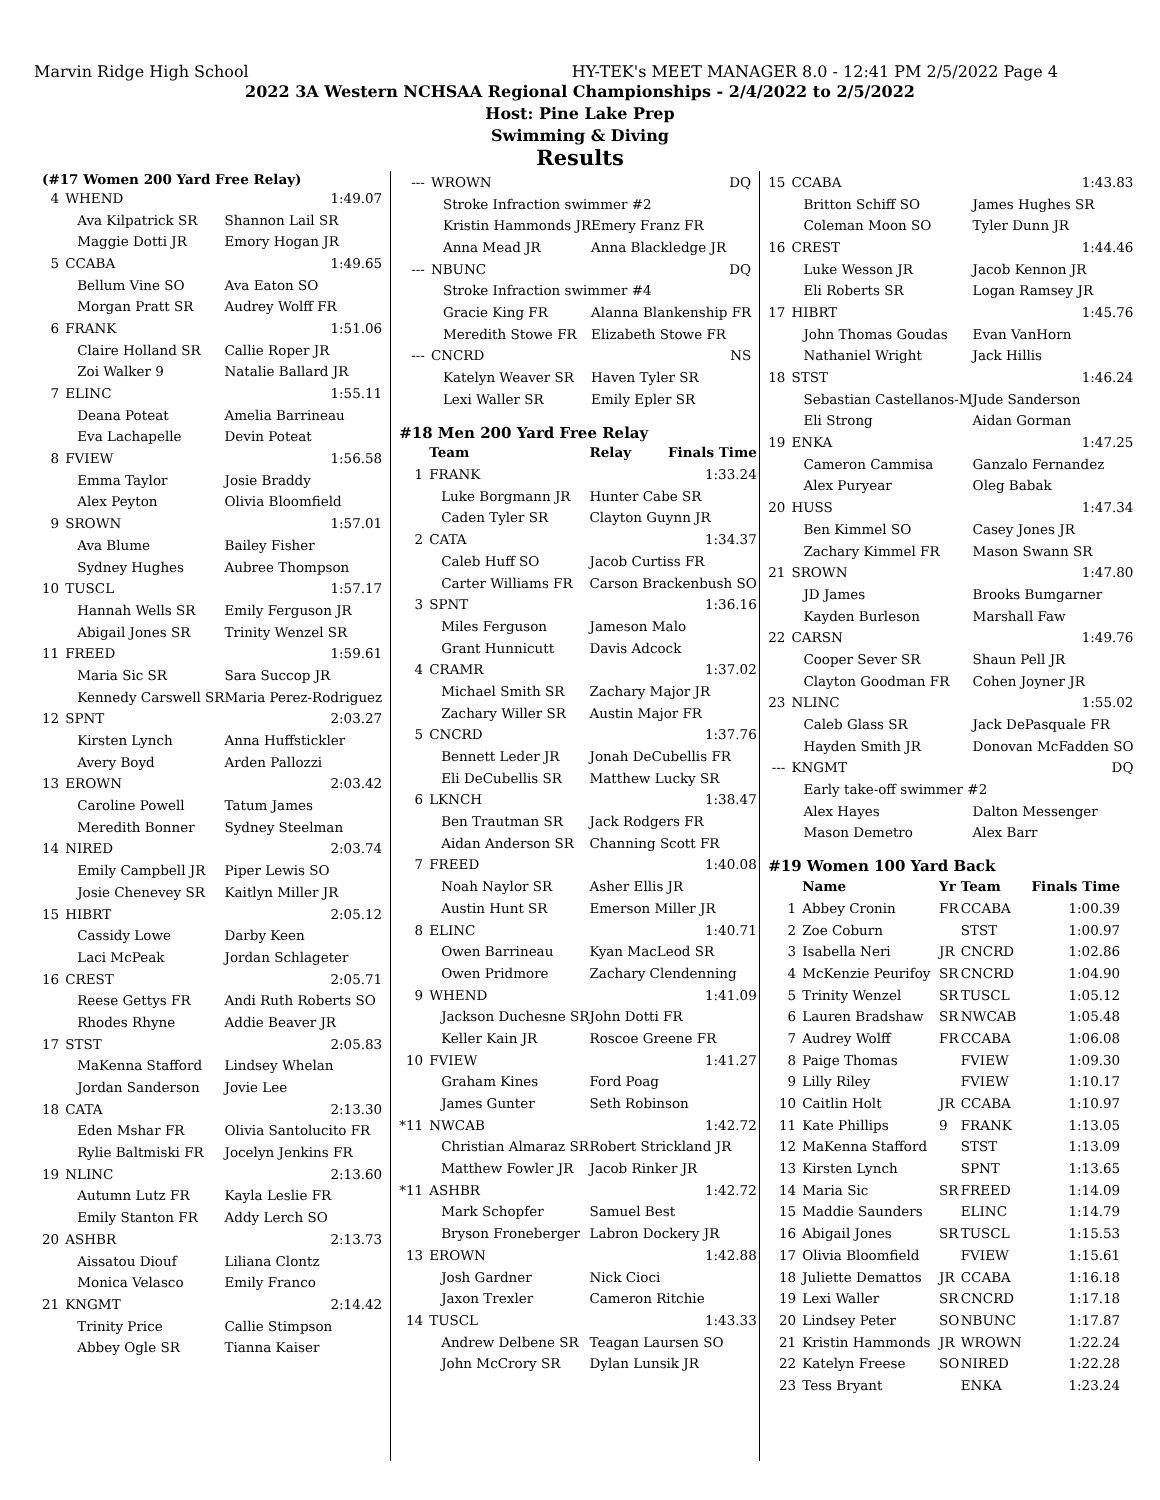Marvin Ridge High School HY-TEK's MEET MANAGER 8.0 - 12:41 PM 2/5/2022 Page 4
2022 3A Western NCHSAA Regional Championships - 2/4/2022 to 2/5/2022
Host: Pine Lake Prep
Swimming & Diving
Results
(#17 Women 200 Yard Free Relay)
| 4 | WHEND | 1:49.07 |
| | Ava Kilpatrick SR | Shannon Lail SR |
| | Maggie Dotti JR | Emory Hogan JR |
| 5 | CCABA | 1:49.65 |
| | Bellum Vine SO | Ava Eaton SO |
| | Morgan Pratt SR | Audrey Wolff FR |
| 6 | FRANK | 1:51.06 |
| | Claire Holland SR | Callie Roper JR |
| | Zoi Walker 9 | Natalie Ballard JR |
| 7 | ELINC | 1:55.11 |
| | Deana Poteat | Amelia Barrineau |
| | Eva Lachapelle | Devin Poteat |
| 8 | FVIEW | 1:56.58 |
| | Emma Taylor | Josie Braddy |
| | Alex Peyton | Olivia Bloomfield |
| 9 | SROWN | 1:57.01 |
| | Ava Blume | Bailey Fisher |
| | Sydney Hughes | Aubree Thompson |
| 10 | TUSCL | 1:57.17 |
| | Hannah Wells SR | Emily Ferguson JR |
| | Abigail Jones SR | Trinity Wenzel SR |
| 11 | FREED | 1:59.61 |
| | Maria Sic SR | Sara Succop JR |
| | Kennedy Carswell SR | Maria Perez-Rodriguez |
| 12 | SPNT | 2:03.27 |
| | Kirsten Lynch | Anna Huffstickler |
| | Avery Boyd | Arden Pallozzi |
| 13 | EROWN | 2:03.42 |
| | Caroline Powell | Tatum James |
| | Meredith Bonner | Sydney Steelman |
| 14 | NIRED | 2:03.74 |
| | Emily Campbell JR | Piper Lewis SO |
| | Josie Chenevey SR | Kaitlyn Miller JR |
| 15 | HIBRT | 2:05.12 |
| | Cassidy Lowe | Darby Keen |
| | Laci McPeak | Jordan Schlageter |
| 16 | CREST | 2:05.71 |
| | Reese Gettys FR | Andi Ruth Roberts SO |
| | Rhodes Rhyne | Addie Beaver JR |
| 17 | STST | 2:05.83 |
| | MaKenna Stafford | Lindsey Whelan |
| | Jordan Sanderson | Jovie Lee |
| 18 | CATA | 2:13.30 |
| | Eden Mshar FR | Olivia Santolucito FR |
| | Rylie Baltmiski FR | Jocelyn Jenkins FR |
| 19 | NLINC | 2:13.60 |
| | Autumn Lutz FR | Kayla Leslie FR |
| | Emily Stanton FR | Addy Lerch SO |
| 20 | ASHBR | 2:13.73 |
| | Aissatou Diouf | Liliana Clontz |
| | Monica Velasco | Emily Franco |
| 21 | KNGMT | 2:14.42 |
| | Trinity Price | Callie Stimpson |
| | Abbey Ogle SR | Tianna Kaiser |
| --- | WROWN | DQ |
| | Stroke Infraction swimmer #2 | |
| | Kristin Hammonds JR | Emery Franz FR |
| | Anna Mead JR | Anna Blackledge JR |
| --- | NBUNC | DQ |
| | Stroke Infraction swimmer #4 | |
| | Gracie King FR | Alanna Blankenship FR |
| | Meredith Stowe FR | Elizabeth Stowe FR |
| --- | CNCRD | NS |
| | Katelyn Weaver SR | Haven Tyler SR |
| | Lexi Waller SR | Emily Epler SR |
#18 Men 200 Yard Free Relay
| | Team | Relay Finals Time |
| --- | --- | --- |
| 1 | FRANK | 1:33.24 |
| | Luke Borgmann JR | Hunter Cabe SR |
| | Caden Tyler SR | Clayton Guynn JR |
| 2 | CATA | 1:34.37 |
| | Caleb Huff SO | Jacob Curtiss FR |
| | Carter Williams FR | Carson Brackenbush SO |
| 3 | SPNT | 1:36.16 |
| | Miles Ferguson | Jameson Malo |
| | Grant Hunnicutt | Davis Adcock |
| 4 | CRAMR | 1:37.02 |
| | Michael Smith SR | Zachary Major JR |
| | Zachary Willer SR | Austin Major FR |
| 5 | CNCRD | 1:37.76 |
| | Bennett Leder JR | Jonah DeCubellis FR |
| | Eli DeCubellis SR | Matthew Lucky SR |
| 6 | LKNCH | 1:38.47 |
| | Ben Trautman SR | Jack Rodgers FR |
| | Aidan Anderson SR | Channing Scott FR |
| 7 | FREED | 1:40.08 |
| | Noah Naylor SR | Asher Ellis JR |
| | Austin Hunt SR | Emerson Miller JR |
| 8 | ELINC | 1:40.71 |
| | Owen Barrineau | Kyan MacLeod SR |
| | Owen Pridmore | Zachary Clendenning |
| 9 | WHEND | 1:41.09 |
| | Jackson Duchesne SR | John Dotti FR |
| | Keller Kain JR | Roscoe Greene FR |
| 10 | FVIEW | 1:41.27 |
| | Graham Kines | Ford Poag |
| | James Gunter | Seth Robinson |
| *11 | NWCAB | 1:42.72 |
| | Christian Almaraz SR | Robert Strickland JR |
| | Matthew Fowler JR | Jacob Rinker JR |
| *11 | ASHBR | 1:42.72 |
| | Mark Schopfer | Samuel Best |
| | Bryson Froneberger | Labron Dockery JR |
| 13 | EROWN | 1:42.88 |
| | Josh Gardner | Nick Cioci |
| | Jaxon Trexler | Cameron Ritchie |
| 14 | TUSCL | 1:43.33 |
| | Andrew Delbene SR | Teagan Laursen SO |
| | John McCrory SR | Dylan Lunsik JR |
| 15 | CCABA | 1:43.83 |
| | Britton Schiff SO | James Hughes SR |
| | Coleman Moon SO | Tyler Dunn JR |
| 16 | CREST | 1:44.46 |
| | Luke Wesson JR | Jacob Kennon JR |
| | Eli Roberts SR | Logan Ramsey JR |
| 17 | HIBRT | 1:45.76 |
| | John Thomas Goudas | Evan VanHorn |
| | Nathaniel Wright | Jack Hillis |
| 18 | STST | 1:46.24 |
| | Sebastian Castellanos-M | Jude Sanderson |
| | Eli Strong | Aidan Gorman |
| 19 | ENKA | 1:47.25 |
| | Cameron Cammisa | Ganzalo Fernandez |
| | Alex Puryear | Oleg Babak |
| 20 | HUSS | 1:47.34 |
| | Ben Kimmel SO | Casey Jones JR |
| | Zachary Kimmel FR | Mason Swann SR |
| 21 | SROWN | 1:47.80 |
| | JD James | Brooks Bumgarner |
| | Kayden Burleson | Marshall Faw |
| 22 | CARSN | 1:49.76 |
| | Cooper Sever SR | Shaun Pell JR |
| | Clayton Goodman FR | Cohen Joyner JR |
| 23 | NLINC | 1:55.02 |
| | Caleb Glass SR | Jack DePasquale FR |
| | Hayden Smith JR | Donovan McFadden SO |
| --- | KNGMT | DQ |
| | Early take-off swimmer #2 | |
| | Alex Hayes | Dalton Messenger |
| | Mason Demetro | Alex Barr |
#19 Women 100 Yard Back
| | Name | Yr | Team | Finals Time |
| --- | --- | --- | --- | --- |
| 1 | Abbey Cronin | FR | CCABA | 1:00.39 |
| 2 | Zoe Coburn | | STST | 1:00.97 |
| 3 | Isabella Neri | JR | CNCRD | 1:02.86 |
| 4 | McKenzie Peurifoy | SR | CNCRD | 1:04.90 |
| 5 | Trinity Wenzel | SR | TUSCL | 1:05.12 |
| 6 | Lauren Bradshaw | SR | NWCAB | 1:05.48 |
| 7 | Audrey Wolff | FR | CCABA | 1:06.08 |
| 8 | Paige Thomas | | FVIEW | 1:09.30 |
| 9 | Lilly Riley | | FVIEW | 1:10.17 |
| 10 | Caitlin Holt | JR | CCABA | 1:10.97 |
| 11 | Kate Phillips | 9 | FRANK | 1:13.05 |
| 12 | MaKenna Stafford | | STST | 1:13.09 |
| 13 | Kirsten Lynch | | SPNT | 1:13.65 |
| 14 | Maria Sic | SR | FREED | 1:14.09 |
| 15 | Maddie Saunders | | ELINC | 1:14.79 |
| 16 | Abigail Jones | SR | TUSCL | 1:15.53 |
| 17 | Olivia Bloomfield | | FVIEW | 1:15.61 |
| 18 | Juliette Demattos | JR | CCABA | 1:16.18 |
| 19 | Lexi Waller | SR | CNCRD | 1:17.18 |
| 20 | Lindsey Peter | SO | NBUNC | 1:17.87 |
| 21 | Kristin Hammonds | JR | WROWN | 1:22.24 |
| 22 | Katelyn Freese | SO | NIRED | 1:22.28 |
| 23 | Tess Bryant | | ENKA | 1:23.24 |